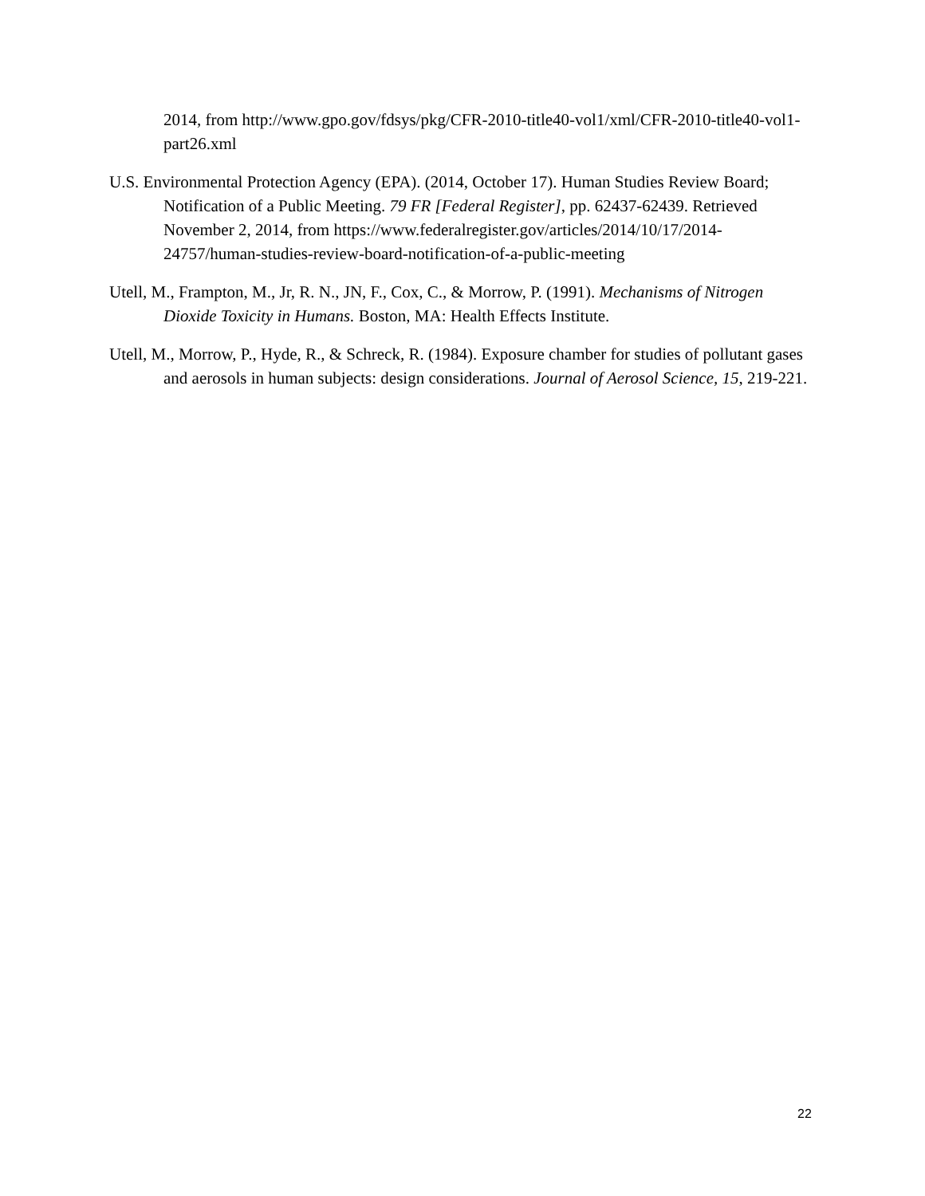2014, from http://www.gpo.gov/fdsys/pkg/CFR-2010-title40-vol1/xml/CFR-2010-title40-vol1-part26.xml
U.S. Environmental Protection Agency (EPA). (2014, October 17). Human Studies Review Board; Notification of a Public Meeting. 79 FR [Federal Register], pp. 62437-62439. Retrieved November 2, 2014, from https://www.federalregister.gov/articles/2014/10/17/2014-24757/human-studies-review-board-notification-of-a-public-meeting
Utell, M., Frampton, M., Jr, R. N., JN, F., Cox, C., & Morrow, P. (1991). Mechanisms of Nitrogen Dioxide Toxicity in Humans. Boston, MA: Health Effects Institute.
Utell, M., Morrow, P., Hyde, R., & Schreck, R. (1984). Exposure chamber for studies of pollutant gases and aerosols in human subjects: design considerations. Journal of Aerosol Science, 15, 219-221.
22